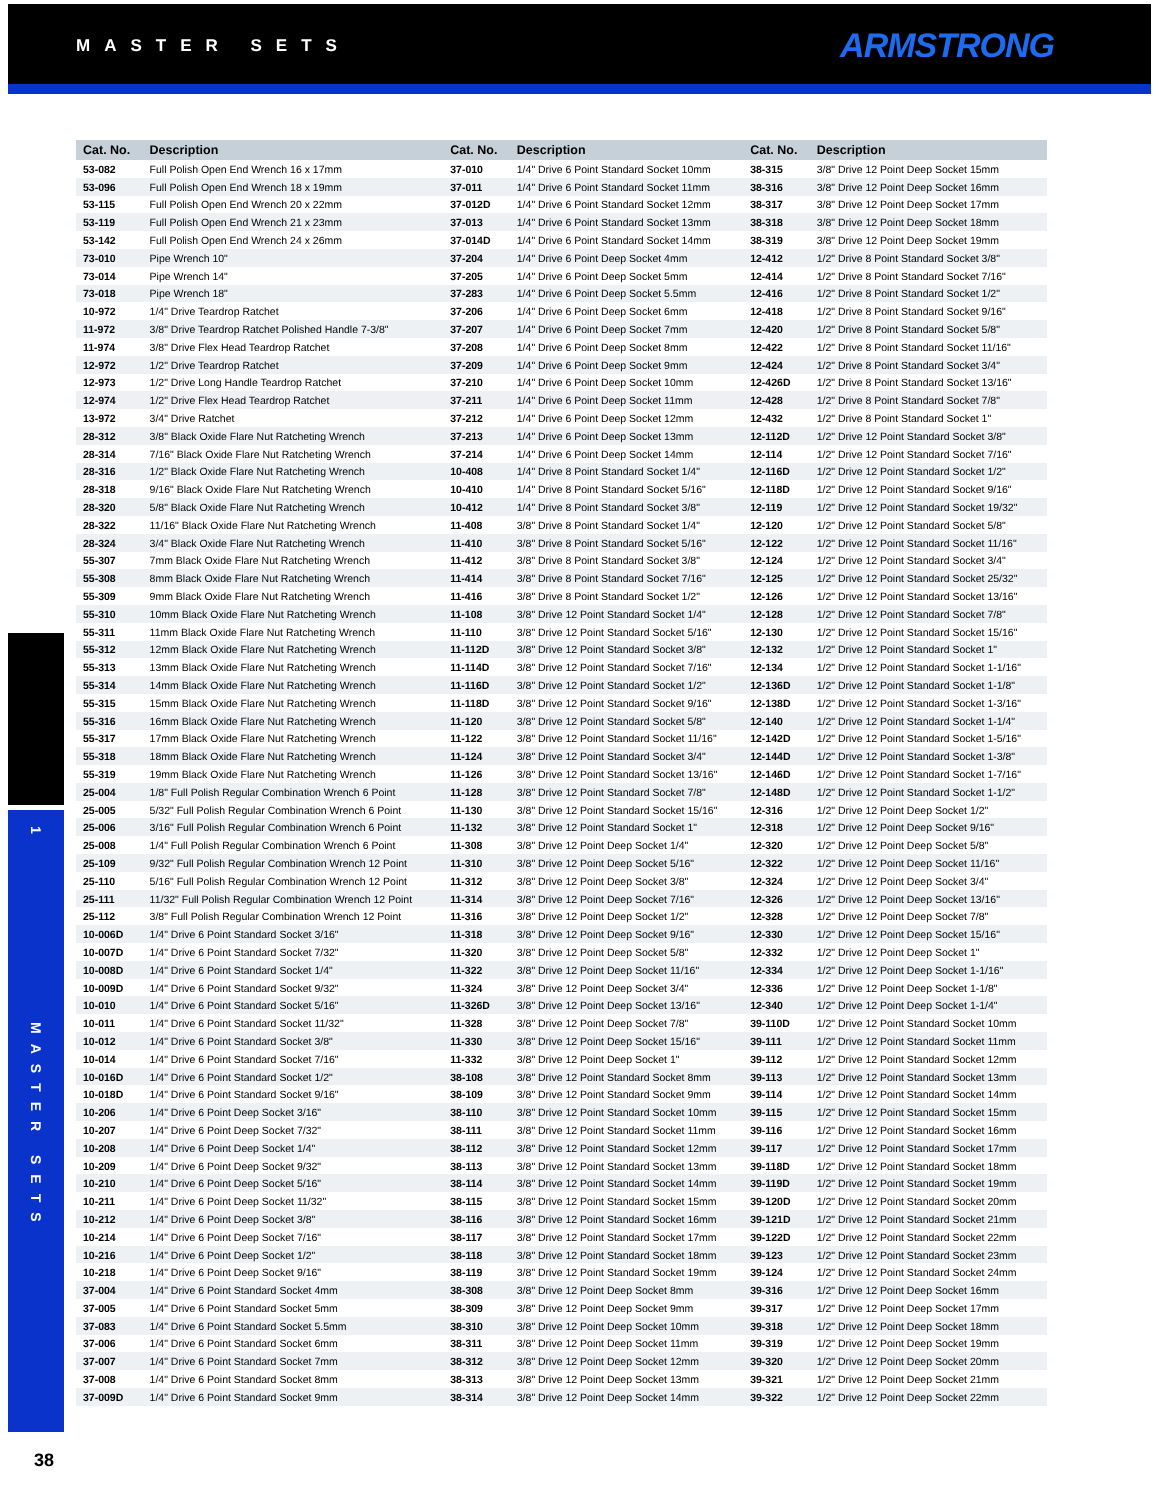MASTER SETS
ARMSTRONG
| Cat. No. | Description | Cat. No. | Description | Cat. No. | Description |
| --- | --- | --- | --- | --- | --- |
| 53-082 | Full Polish Open End Wrench 16 x 17mm | 37-010 | 1/4" Drive 6 Point Standard Socket 10mm | 38-315 | 3/8" Drive 12 Point Deep Socket 15mm |
| 53-096 | Full Polish Open End Wrench 18 x 19mm | 37-011 | 1/4" Drive 6 Point Standard Socket 11mm | 38-316 | 3/8" Drive 12 Point Deep Socket 16mm |
| 53-115 | Full Polish Open End Wrench 20 x 22mm | 37-012D | 1/4" Drive 6 Point Standard Socket 12mm | 38-317 | 3/8" Drive 12 Point Deep Socket 17mm |
| 53-119 | Full Polish Open End Wrench 21 x 23mm | 37-013 | 1/4" Drive 6 Point Standard Socket 13mm | 38-318 | 3/8" Drive 12 Point Deep Socket 18mm |
| 53-142 | Full Polish Open End Wrench 24 x 26mm | 37-014D | 1/4" Drive 6 Point Standard Socket 14mm | 38-319 | 3/8" Drive 12 Point Deep Socket 19mm |
| 73-010 | Pipe Wrench 10" | 37-204 | 1/4" Drive 6 Point Deep Socket 4mm | 12-412 | 1/2" Drive 8 Point Standard Socket 3/8" |
| 73-014 | Pipe Wrench 14" | 37-205 | 1/4" Drive 6 Point Deep Socket 5mm | 12-414 | 1/2" Drive 8 Point Standard Socket 7/16" |
| 73-018 | Pipe Wrench 18" | 37-283 | 1/4" Drive 6 Point Deep Socket 5.5mm | 12-416 | 1/2" Drive 8 Point Standard Socket 1/2" |
| 10-972 | 1/4" Drive Teardrop Ratchet | 37-206 | 1/4" Drive 6 Point Deep Socket 6mm | 12-418 | 1/2" Drive 8 Point Standard Socket 9/16" |
| 11-972 | 3/8" Drive Teardrop Ratchet Polished Handle 7-3/8" | 37-207 | 1/4" Drive 6 Point Deep Socket 7mm | 12-420 | 1/2" Drive 8 Point Standard Socket 5/8" |
| 11-974 | 3/8" Drive Flex Head Teardrop Ratchet | 37-208 | 1/4" Drive 6 Point Deep Socket 8mm | 12-422 | 1/2" Drive 8 Point Standard Socket 11/16" |
| 12-972 | 1/2" Drive Teardrop Ratchet | 37-209 | 1/4" Drive 6 Point Deep Socket 9mm | 12-424 | 1/2" Drive 8 Point Standard Socket 3/4" |
| 12-973 | 1/2" Drive Long Handle Teardrop Ratchet | 37-210 | 1/4" Drive 6 Point Deep Socket 10mm | 12-426D | 1/2" Drive 8 Point Standard Socket 13/16" |
| 12-974 | 1/2" Drive Flex Head Teardrop Ratchet | 37-211 | 1/4" Drive 6 Point Deep Socket 11mm | 12-428 | 1/2" Drive 8 Point Standard Socket 7/8" |
| 13-972 | 3/4" Drive Ratchet | 37-212 | 1/4" Drive 6 Point Deep Socket 12mm | 12-432 | 1/2" Drive 8 Point Standard Socket 1" |
| 28-312 | 3/8" Black Oxide Flare Nut Ratcheting Wrench | 37-213 | 1/4" Drive 6 Point Deep Socket 13mm | 12-112D | 1/2" Drive 12 Point Standard Socket 3/8" |
| 28-314 | 7/16" Black Oxide Flare Nut Ratcheting Wrench | 37-214 | 1/4" Drive 6 Point Deep Socket 14mm | 12-114 | 1/2" Drive 12 Point Standard Socket 7/16" |
| 28-316 | 1/2" Black Oxide Flare Nut Ratcheting Wrench | 10-408 | 1/4" Drive 8 Point Standard Socket 1/4" | 12-116D | 1/2" Drive 12 Point Standard Socket 1/2" |
| 28-318 | 9/16" Black Oxide Flare Nut Ratcheting Wrench | 10-410 | 1/4" Drive 8 Point Standard Socket 5/16" | 12-118D | 1/2" Drive 12 Point Standard Socket 9/16" |
| 28-320 | 5/8" Black Oxide Flare Nut Ratcheting Wrench | 10-412 | 1/4" Drive 8 Point Standard Socket 3/8" | 12-119 | 1/2" Drive 12 Point Standard Socket 19/32" |
| 28-322 | 11/16" Black Oxide Flare Nut Ratcheting Wrench | 11-408 | 3/8" Drive 8 Point Standard Socket 1/4" | 12-120 | 1/2" Drive 12 Point Standard Socket 5/8" |
| 28-324 | 3/4" Black Oxide Flare Nut Ratcheting Wrench | 11-410 | 3/8" Drive 8 Point Standard Socket 5/16" | 12-122 | 1/2" Drive 12 Point Standard Socket 11/16" |
| 55-307 | 7mm Black Oxide Flare Nut Ratcheting Wrench | 11-412 | 3/8" Drive 8 Point Standard Socket 3/8" | 12-124 | 1/2" Drive 12 Point Standard Socket 3/4" |
| 55-308 | 8mm Black Oxide Flare Nut Ratcheting Wrench | 11-414 | 3/8" Drive 8 Point Standard Socket 7/16" | 12-125 | 1/2" Drive 12 Point Standard Socket 25/32" |
| 55-309 | 9mm Black Oxide Flare Nut Ratcheting Wrench | 11-416 | 3/8" Drive 8 Point Standard Socket 1/2" | 12-126 | 1/2" Drive 12 Point Standard Socket 13/16" |
| 55-310 | 10mm Black Oxide Flare Nut Ratcheting Wrench | 11-108 | 3/8" Drive 12 Point Standard Socket 1/4" | 12-128 | 1/2" Drive 12 Point Standard Socket 7/8" |
| 55-311 | 11mm Black Oxide Flare Nut Ratcheting Wrench | 11-110 | 3/8" Drive 12 Point Standard Socket 5/16" | 12-130 | 1/2" Drive 12 Point Standard Socket 15/16" |
| 55-312 | 12mm Black Oxide Flare Nut Ratcheting Wrench | 11-112D | 3/8" Drive 12 Point Standard Socket 3/8" | 12-132 | 1/2" Drive 12 Point Standard Socket 1" |
| 55-313 | 13mm Black Oxide Flare Nut Ratcheting Wrench | 11-114D | 3/8" Drive 12 Point Standard Socket 7/16" | 12-134 | 1/2" Drive 12 Point Standard Socket 1-1/16" |
| 55-314 | 14mm Black Oxide Flare Nut Ratcheting Wrench | 11-116D | 3/8" Drive 12 Point Standard Socket 1/2" | 12-136D | 1/2" Drive 12 Point Standard Socket 1-1/8" |
| 55-315 | 15mm Black Oxide Flare Nut Ratcheting Wrench | 11-118D | 3/8" Drive 12 Point Standard Socket 9/16" | 12-138D | 1/2" Drive 12 Point Standard Socket 1-3/16" |
| 55-316 | 16mm Black Oxide Flare Nut Ratcheting Wrench | 11-120 | 3/8" Drive 12 Point Standard Socket 5/8" | 12-140 | 1/2" Drive 12 Point Standard Socket 1-1/4" |
| 55-317 | 17mm Black Oxide Flare Nut Ratcheting Wrench | 11-122 | 3/8" Drive 12 Point Standard Socket 11/16" | 12-142D | 1/2" Drive 12 Point Standard Socket 1-5/16" |
| 55-318 | 18mm Black Oxide Flare Nut Ratcheting Wrench | 11-124 | 3/8" Drive 12 Point Standard Socket 3/4" | 12-144D | 1/2" Drive 12 Point Standard Socket 1-3/8" |
| 55-319 | 19mm Black Oxide Flare Nut Ratcheting Wrench | 11-126 | 3/8" Drive 12 Point Standard Socket 13/16" | 12-146D | 1/2" Drive 12 Point Standard Socket 1-7/16" |
| 25-004 | 1/8" Full Polish Regular Combination Wrench 6 Point | 11-128 | 3/8" Drive 12 Point Standard Socket 7/8" | 12-148D | 1/2" Drive 12 Point Standard Socket 1-1/2" |
| 25-005 | 5/32" Full Polish Regular Combination Wrench 6 Point | 11-130 | 3/8" Drive 12 Point Standard Socket 15/16" | 12-316 | 1/2" Drive 12 Point Deep Socket 1/2" |
| 25-006 | 3/16" Full Polish Regular Combination Wrench 6 Point | 11-132 | 3/8" Drive 12 Point Standard Socket 1" | 12-318 | 1/2" Drive 12 Point Deep Socket 9/16" |
| 25-008 | 1/4" Full Polish Regular Combination Wrench 6 Point | 11-308 | 3/8" Drive 12 Point Deep Socket 1/4" | 12-320 | 1/2" Drive 12 Point Deep Socket 5/8" |
| 25-109 | 9/32" Full Polish Regular Combination Wrench 12 Point | 11-310 | 3/8" Drive 12 Point Deep Socket 5/16" | 12-322 | 1/2" Drive 12 Point Deep Socket 11/16" |
| 25-110 | 5/16" Full Polish Regular Combination Wrench 12 Point | 11-312 | 3/8" Drive 12 Point Deep Socket 3/8" | 12-324 | 1/2" Drive 12 Point Deep Socket 3/4" |
| 25-111 | 11/32" Full Polish Regular Combination Wrench 12 Point | 11-314 | 3/8" Drive 12 Point Deep Socket 7/16" | 12-326 | 1/2" Drive 12 Point Deep Socket 13/16" |
| 25-112 | 3/8" Full Polish Regular Combination Wrench 12 Point | 11-316 | 3/8" Drive 12 Point Deep Socket 1/2" | 12-328 | 1/2" Drive 12 Point Deep Socket 7/8" |
| 10-006D | 1/4" Drive 6 Point Standard Socket 3/16" | 11-318 | 3/8" Drive 12 Point Deep Socket 9/16" | 12-330 | 1/2" Drive 12 Point Deep Socket 15/16" |
| 10-007D | 1/4" Drive 6 Point Standard Socket 7/32" | 11-320 | 3/8" Drive 12 Point Deep Socket 5/8" | 12-332 | 1/2" Drive 12 Point Deep Socket 1" |
| 10-008D | 1/4" Drive 6 Point Standard Socket 1/4" | 11-322 | 3/8" Drive 12 Point Deep Socket 11/16" | 12-334 | 1/2" Drive 12 Point Deep Socket 1-1/16" |
| 10-009D | 1/4" Drive 6 Point Standard Socket 9/32" | 11-324 | 3/8" Drive 12 Point Deep Socket 3/4" | 12-336 | 1/2" Drive 12 Point Deep Socket 1-1/8" |
| 10-010 | 1/4" Drive 6 Point Standard Socket 5/16" | 11-326D | 3/8" Drive 12 Point Deep Socket 13/16" | 12-340 | 1/2" Drive 12 Point Deep Socket 1-1/4" |
| 10-011 | 1/4" Drive 6 Point Standard Socket 11/32" | 11-328 | 3/8" Drive 12 Point Deep Socket 7/8" | 39-110D | 1/2" Drive 12 Point Standard Socket 10mm |
| 10-012 | 1/4" Drive 6 Point Standard Socket 3/8" | 11-330 | 3/8" Drive 12 Point Deep Socket 15/16" | 39-111 | 1/2" Drive 12 Point Standard Socket 11mm |
| 10-014 | 1/4" Drive 6 Point Standard Socket 7/16" | 11-332 | 3/8" Drive 12 Point Deep Socket 1" | 39-112 | 1/2" Drive 12 Point Standard Socket 12mm |
| 10-016D | 1/4" Drive 6 Point Standard Socket 1/2" | 38-108 | 3/8" Drive 12 Point Standard Socket 8mm | 39-113 | 1/2" Drive 12 Point Standard Socket 13mm |
| 10-018D | 1/4" Drive 6 Point Standard Socket 9/16" | 38-109 | 3/8" Drive 12 Point Standard Socket 9mm | 39-114 | 1/2" Drive 12 Point Standard Socket 14mm |
| 10-206 | 1/4" Drive 6 Point Deep Socket 3/16" | 38-110 | 3/8" Drive 12 Point Standard Socket 10mm | 39-115 | 1/2" Drive 12 Point Standard Socket 15mm |
| 10-207 | 1/4" Drive 6 Point Deep Socket 7/32" | 38-111 | 3/8" Drive 12 Point Standard Socket 11mm | 39-116 | 1/2" Drive 12 Point Standard Socket 16mm |
| 10-208 | 1/4" Drive 6 Point Deep Socket 1/4" | 38-112 | 3/8" Drive 12 Point Standard Socket 12mm | 39-117 | 1/2" Drive 12 Point Standard Socket 17mm |
| 10-209 | 1/4" Drive 6 Point Deep Socket 9/32" | 38-113 | 3/8" Drive 12 Point Standard Socket 13mm | 39-118D | 1/2" Drive 12 Point Standard Socket 18mm |
| 10-210 | 1/4" Drive 6 Point Deep Socket 5/16" | 38-114 | 3/8" Drive 12 Point Standard Socket 14mm | 39-119D | 1/2" Drive 12 Point Standard Socket 19mm |
| 10-211 | 1/4" Drive 6 Point Deep Socket 11/32" | 38-115 | 3/8" Drive 12 Point Standard Socket 15mm | 39-120D | 1/2" Drive 12 Point Standard Socket 20mm |
| 10-212 | 1/4" Drive 6 Point Deep Socket 3/8" | 38-116 | 3/8" Drive 12 Point Standard Socket 16mm | 39-121D | 1/2" Drive 12 Point Standard Socket 21mm |
| 10-214 | 1/4" Drive 6 Point Deep Socket 7/16" | 38-117 | 3/8" Drive 12 Point Standard Socket 17mm | 39-122D | 1/2" Drive 12 Point Standard Socket 22mm |
| 10-216 | 1/4" Drive 6 Point Deep Socket 1/2" | 38-118 | 3/8" Drive 12 Point Standard Socket 18mm | 39-123 | 1/2" Drive 12 Point Standard Socket 23mm |
| 10-218 | 1/4" Drive 6 Point Deep Socket 9/16" | 38-119 | 3/8" Drive 12 Point Standard Socket 19mm | 39-124 | 1/2" Drive 12 Point Standard Socket 24mm |
| 37-004 | 1/4" Drive 6 Point Standard Socket 4mm | 38-308 | 3/8" Drive 12 Point Deep Socket 8mm | 39-316 | 1/2" Drive 12 Point Deep Socket 16mm |
| 37-005 | 1/4" Drive 6 Point Standard Socket 5mm | 38-309 | 3/8" Drive 12 Point Deep Socket 9mm | 39-317 | 1/2" Drive 12 Point Deep Socket 17mm |
| 37-083 | 1/4" Drive 6 Point Standard Socket 5.5mm | 38-310 | 3/8" Drive 12 Point Deep Socket 10mm | 39-318 | 1/2" Drive 12 Point Deep Socket 18mm |
| 37-006 | 1/4" Drive 6 Point Standard Socket 6mm | 38-311 | 3/8" Drive 12 Point Deep Socket 11mm | 39-319 | 1/2" Drive 12 Point Deep Socket 19mm |
| 37-007 | 1/4" Drive 6 Point Standard Socket 7mm | 38-312 | 3/8" Drive 12 Point Deep Socket 12mm | 39-320 | 1/2" Drive 12 Point Deep Socket 20mm |
| 37-008 | 1/4" Drive 6 Point Standard Socket 8mm | 38-313 | 3/8" Drive 12 Point Deep Socket 13mm | 39-321 | 1/2" Drive 12 Point Deep Socket 21mm |
| 37-009D | 1/4" Drive 6 Point Standard Socket 9mm | 38-314 | 3/8" Drive 12 Point Deep Socket 14mm | 39-322 | 1/2" Drive 12 Point Deep Socket 22mm |
1 MASTER SETS
38